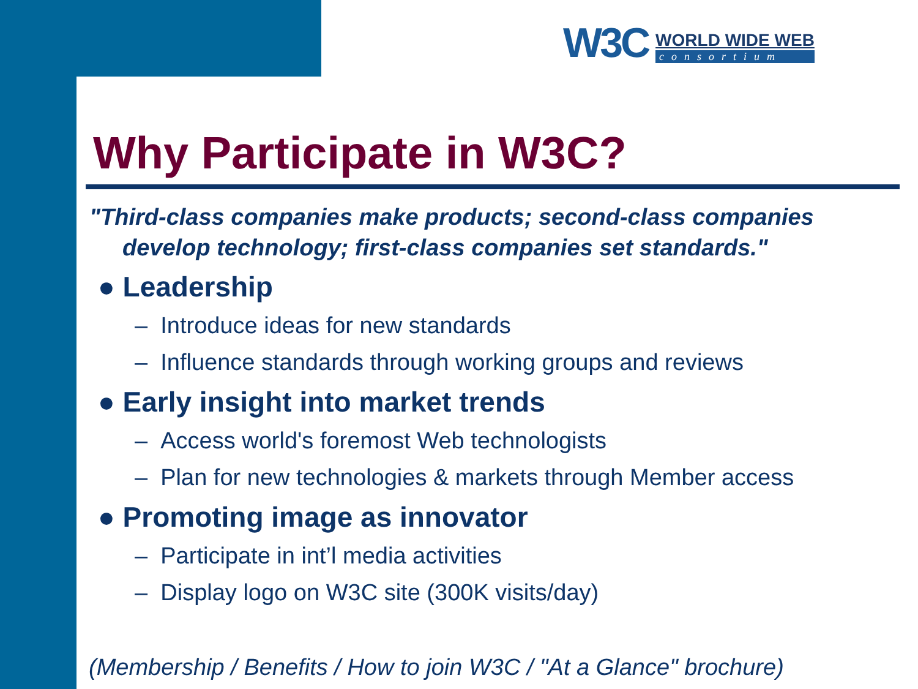W3C
WORLD WIDE WEB
consortium
Why Participate in W3C?
"Third-class companies make products; second-class companies develop technology; first-class companies set standards."
● Leadership
– Introduce ideas for new standards
– Influence standards through working groups and reviews
● Early insight into market trends
– Access world's foremost Web technologists
– Plan for new technologies & markets through Member access
● Promoting image as innovator
– Participate in int’l media activities
– Display logo on W3C site (300K visits/day)
(Membership / Benefits / How to join W3C / "At a Glance" brochure)